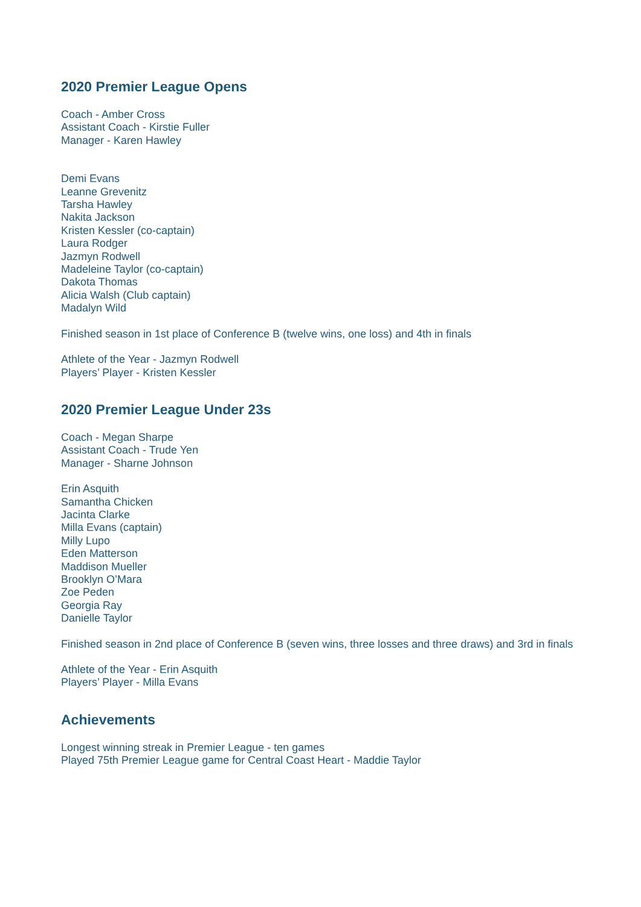2020 Premier League Opens
Coach - Amber Cross
Assistant Coach - Kirstie Fuller
Manager - Karen Hawley
Demi Evans
Leanne Grevenitz
Tarsha Hawley
Nakita Jackson
Kristen Kessler (co-captain)
Laura Rodger
Jazmyn Rodwell
Madeleine Taylor (co-captain)
Dakota Thomas
Alicia Walsh (Club captain)
Madalyn Wild
Finished season in 1st place of Conference B (twelve wins, one loss) and 4th in finals
Athlete of the Year - Jazmyn Rodwell
Players’ Player - Kristen Kessler
2020 Premier League Under 23s
Coach - Megan Sharpe
Assistant Coach - Trude Yen
Manager - Sharne Johnson
Erin Asquith
Samantha Chicken
Jacinta Clarke
Milla Evans (captain)
Milly Lupo
Eden Matterson
Maddison Mueller
Brooklyn O’Mara
Zoe Peden
Georgia Ray
Danielle Taylor
Finished season in 2nd place of Conference B (seven wins, three losses and three draws) and 3rd in finals
Athlete of the Year - Erin Asquith
Players’ Player - Milla Evans
Achievements
Longest winning streak in Premier League - ten games
Played 75th Premier League game for Central Coast Heart - Maddie Taylor